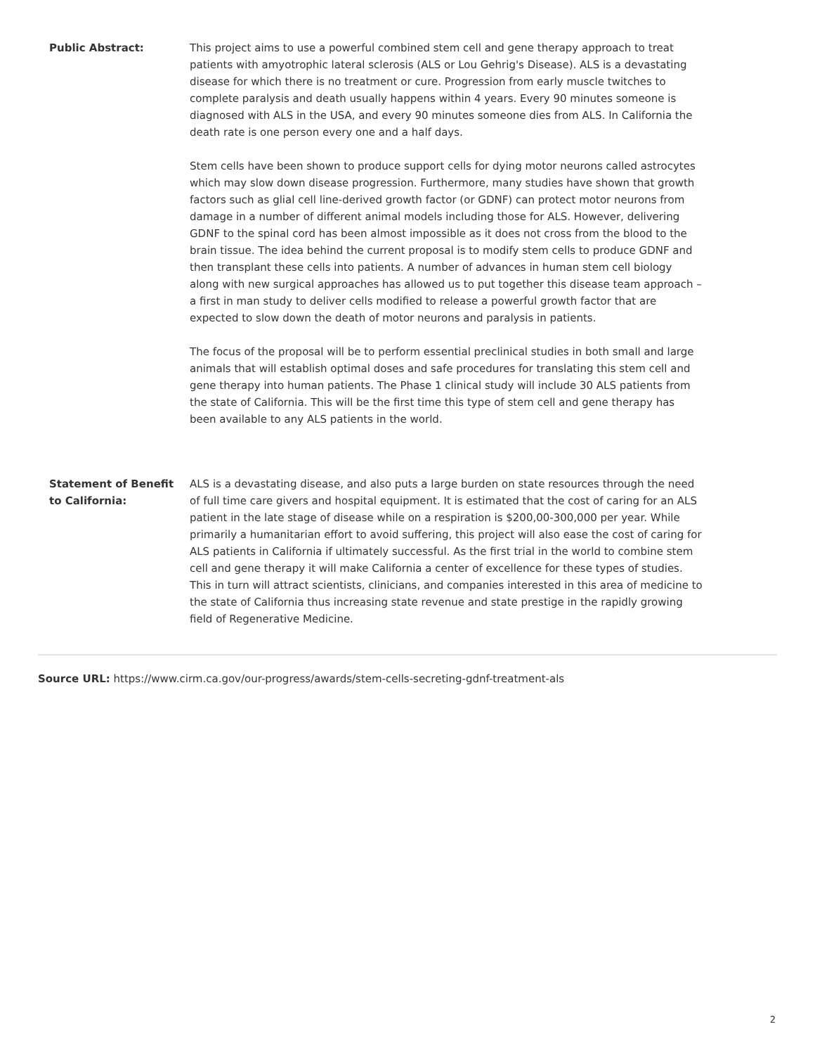| Public Abstract: | This project aims to use a powerful combined stem cell and gene therapy approach to treat patients with amyotrophic lateral sclerosis (ALS or Lou Gehrig's Disease). ALS is a devastating disease for which there is no treatment or cure. Progression from early muscle twitches to complete paralysis and death usually happens within 4 years. Every 90 minutes someone is diagnosed with ALS in the USA, and every 90 minutes someone dies from ALS. In California the death rate is one person every one and a half days. Stem cells have been shown to produce support cells for dying motor neurons called astrocytes which may slow down disease progression. Furthermore, many studies have shown that growth factors such as glial cell line-derived growth factor (or GDNF) can protect motor neurons from damage in a number of different animal models including those for ALS. However, delivering GDNF to the spinal cord has been almost impossible as it does not cross from the blood to the brain tissue. The idea behind the current proposal is to modify stem cells to produce GDNF and then transplant these cells into patients. A number of advances in human stem cell biology along with new surgical approaches has allowed us to put together this disease team approach – a first in man study to deliver cells modified to release a powerful growth factor that are expected to slow down the death of motor neurons and paralysis in patients. The focus of the proposal will be to perform essential preclinical studies in both small and large animals that will establish optimal doses and safe procedures for translating this stem cell and gene therapy into human patients. The Phase 1 clinical study will include 30 ALS patients from the state of California. This will be the first time this type of stem cell and gene therapy has been available to any ALS patients in the world. |
| Statement of Benefit to California: | ALS is a devastating disease, and also puts a large burden on state resources through the need of full time care givers and hospital equipment. It is estimated that the cost of caring for an ALS patient in the late stage of disease while on a respiration is $200,00-300,000 per year. While primarily a humanitarian effort to avoid suffering, this project will also ease the cost of caring for ALS patients in California if ultimately successful. As the first trial in the world to combine stem cell and gene therapy it will make California a center of excellence for these types of studies. This in turn will attract scientists, clinicians, and companies interested in this area of medicine to the state of California thus increasing state revenue and state prestige in the rapidly growing field of Regenerative Medicine. |
Source URL: https://www.cirm.ca.gov/our-progress/awards/stem-cells-secreting-gdnf-treatment-als
2